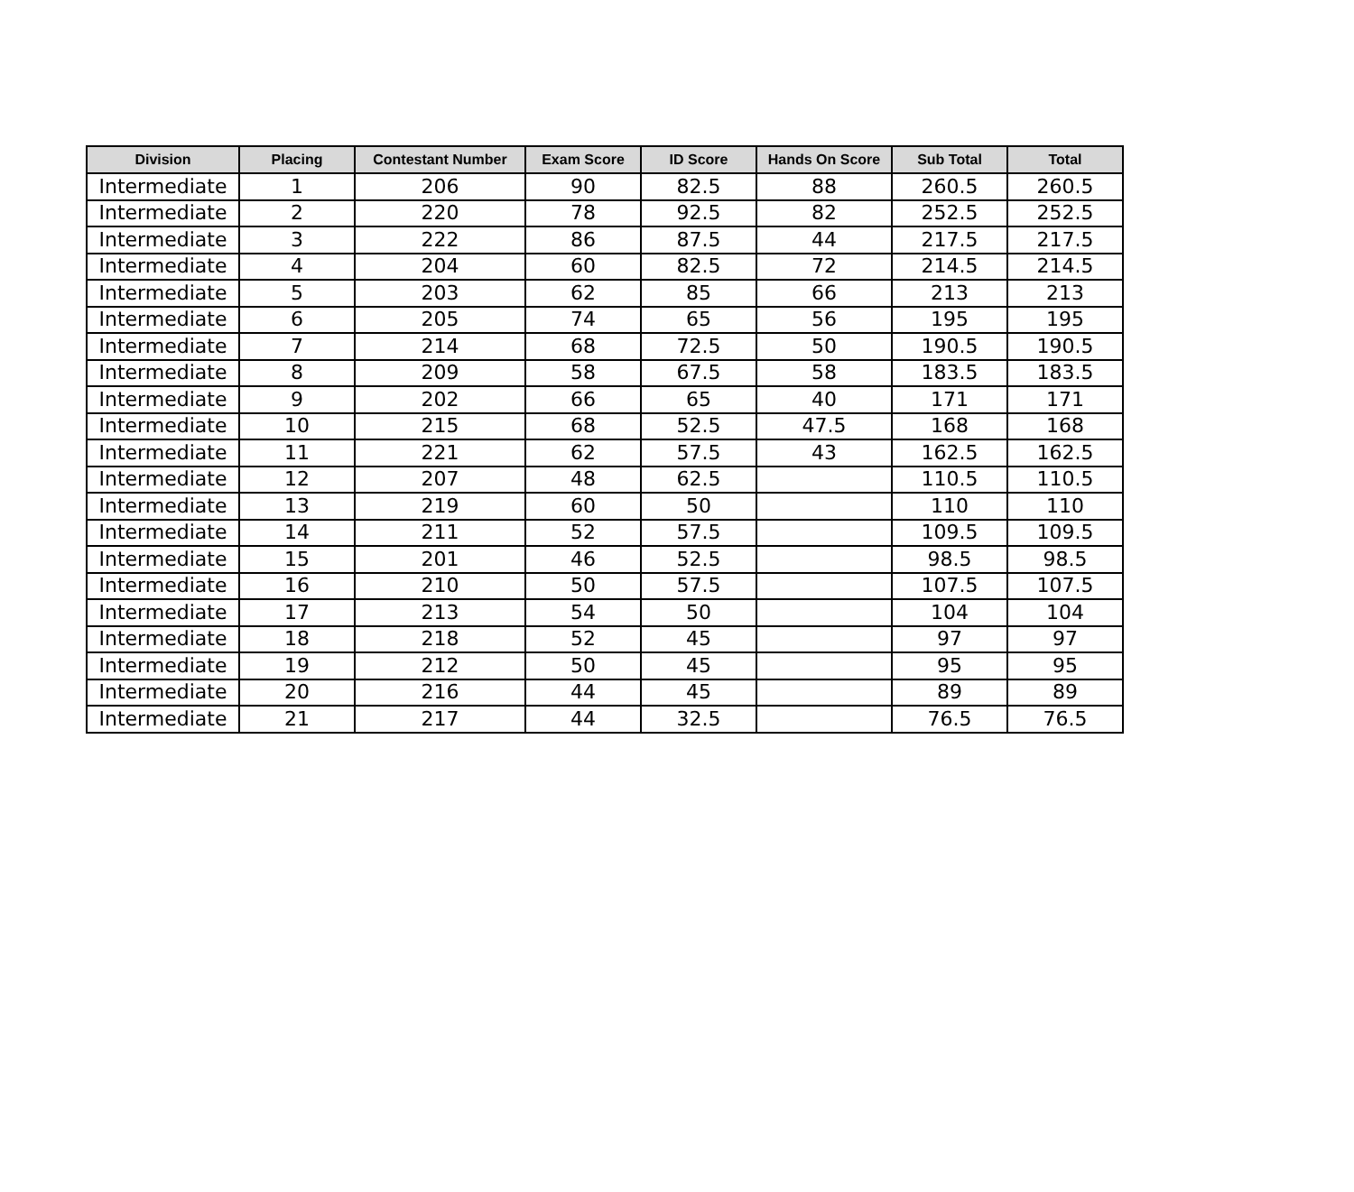| Division | Placing | Contestant Number | Exam Score | ID Score | Hands On Score | Sub Total | Total |
| --- | --- | --- | --- | --- | --- | --- | --- |
| Intermediate | 1 | 206 | 90 | 82.5 | 88 | 260.5 | 260.5 |
| Intermediate | 2 | 220 | 78 | 92.5 | 82 | 252.5 | 252.5 |
| Intermediate | 3 | 222 | 86 | 87.5 | 44 | 217.5 | 217.5 |
| Intermediate | 4 | 204 | 60 | 82.5 | 72 | 214.5 | 214.5 |
| Intermediate | 5 | 203 | 62 | 85 | 66 | 213 | 213 |
| Intermediate | 6 | 205 | 74 | 65 | 56 | 195 | 195 |
| Intermediate | 7 | 214 | 68 | 72.5 | 50 | 190.5 | 190.5 |
| Intermediate | 8 | 209 | 58 | 67.5 | 58 | 183.5 | 183.5 |
| Intermediate | 9 | 202 | 66 | 65 | 40 | 171 | 171 |
| Intermediate | 10 | 215 | 68 | 52.5 | 47.5 | 168 | 168 |
| Intermediate | 11 | 221 | 62 | 57.5 | 43 | 162.5 | 162.5 |
| Intermediate | 12 | 207 | 48 | 62.5 | | 110.5 | 110.5 |
| Intermediate | 13 | 219 | 60 | 50 | | 110 | 110 |
| Intermediate | 14 | 211 | 52 | 57.5 | | 109.5 | 109.5 |
| Intermediate | 15 | 201 | 46 | 52.5 | | 98.5 | 98.5 |
| Intermediate | 16 | 210 | 50 | 57.5 | | 107.5 | 107.5 |
| Intermediate | 17 | 213 | 54 | 50 | | 104 | 104 |
| Intermediate | 18 | 218 | 52 | 45 | | 97 | 97 |
| Intermediate | 19 | 212 | 50 | 45 | | 95 | 95 |
| Intermediate | 20 | 216 | 44 | 45 | | 89 | 89 |
| Intermediate | 21 | 217 | 44 | 32.5 | | 76.5 | 76.5 |